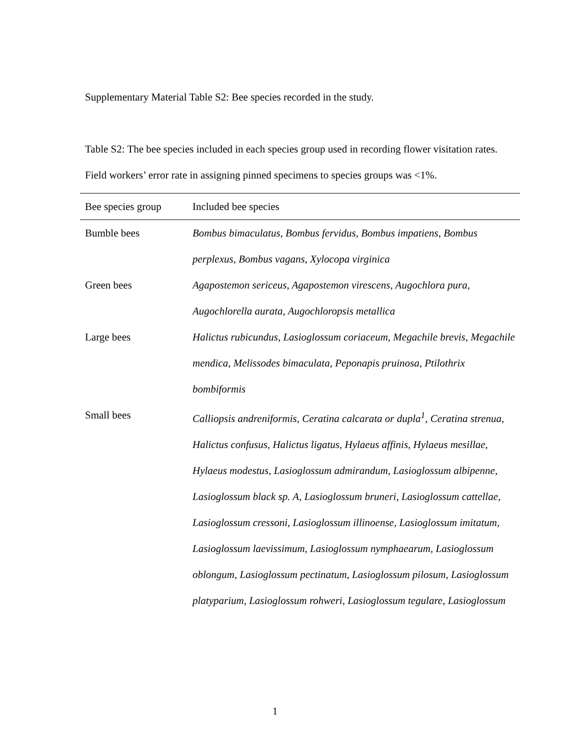Supplementary Material Table S2: Bee species recorded in the study.
Table S2: The bee species included in each species group used in recording flower visitation rates. Field workers’ error rate in assigning pinned specimens to species groups was <1%.
| Bee species group | Included bee species |
| --- | --- |
| Bumble bees | Bombus bimaculatus, Bombus fervidus, Bombus impatiens, Bombus perplexus, Bombus vagans, Xylocopa virginica |
| Green bees | Agapostemon sericeus, Agapostemon virescens, Augochlora pura, Augochlorella aurata, Augochloropsis metallica |
| Large bees | Halictus rubicundus, Lasioglossum coriaceum, Megachile brevis, Megachile mendica, Melissodes bimaculata, Peponapis pruinosa, Ptilothrix bombiformis |
| Small bees | Calliopsis andreniformis, Ceratina calcarata or dupla<sup>1</sup>, Ceratina strenua, Halictus confusus, Halictus ligatus, Hylaeus affinis, Hylaeus mesillae, Hylaeus modestus, Lasioglossum admirandum, Lasioglossum albipenne, Lasioglossum black sp. A, Lasioglossum bruneri, Lasioglossum cattellae, Lasioglossum cressoni, Lasioglossum illinoense, Lasioglossum imitatum, Lasioglossum laevissimum, Lasioglossum nymphaearum, Lasioglossum oblongum, Lasioglossum pectinatum, Lasioglossum pilosum, Lasioglossum platyparium, Lasioglossum rohweri, Lasioglossum tegulare, Lasioglossum |
1